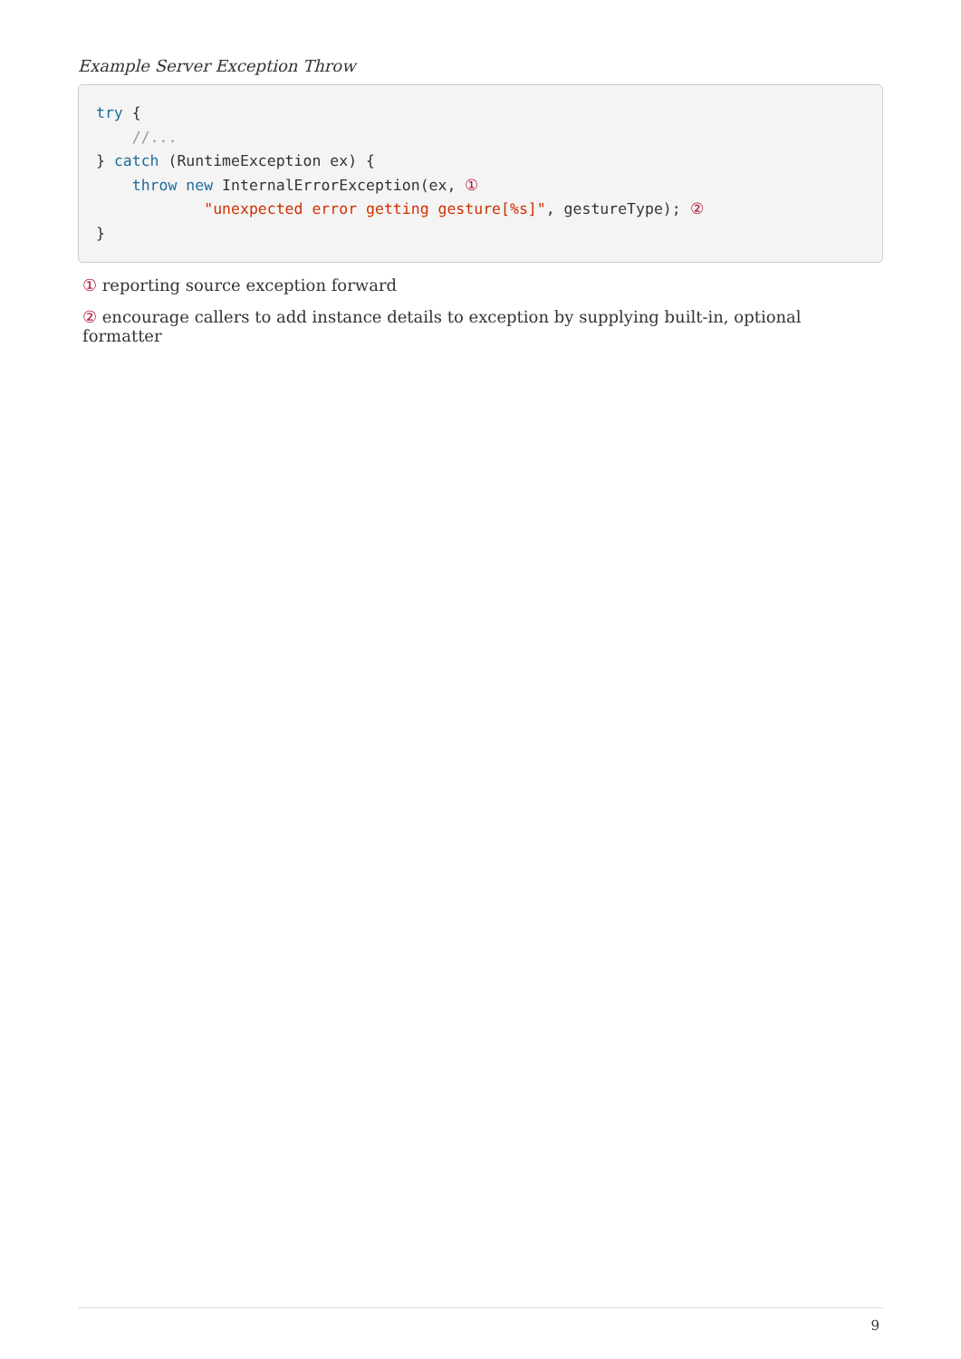Example Server Exception Throw
try {
    //...
} catch (RuntimeException ex) {
    throw new InternalErrorException(ex, ①
            "unexpected error getting gesture[%s]", gestureType); ②
}
① reporting source exception forward
② encourage callers to add instance details to exception by supplying built-in, optional formatter
9